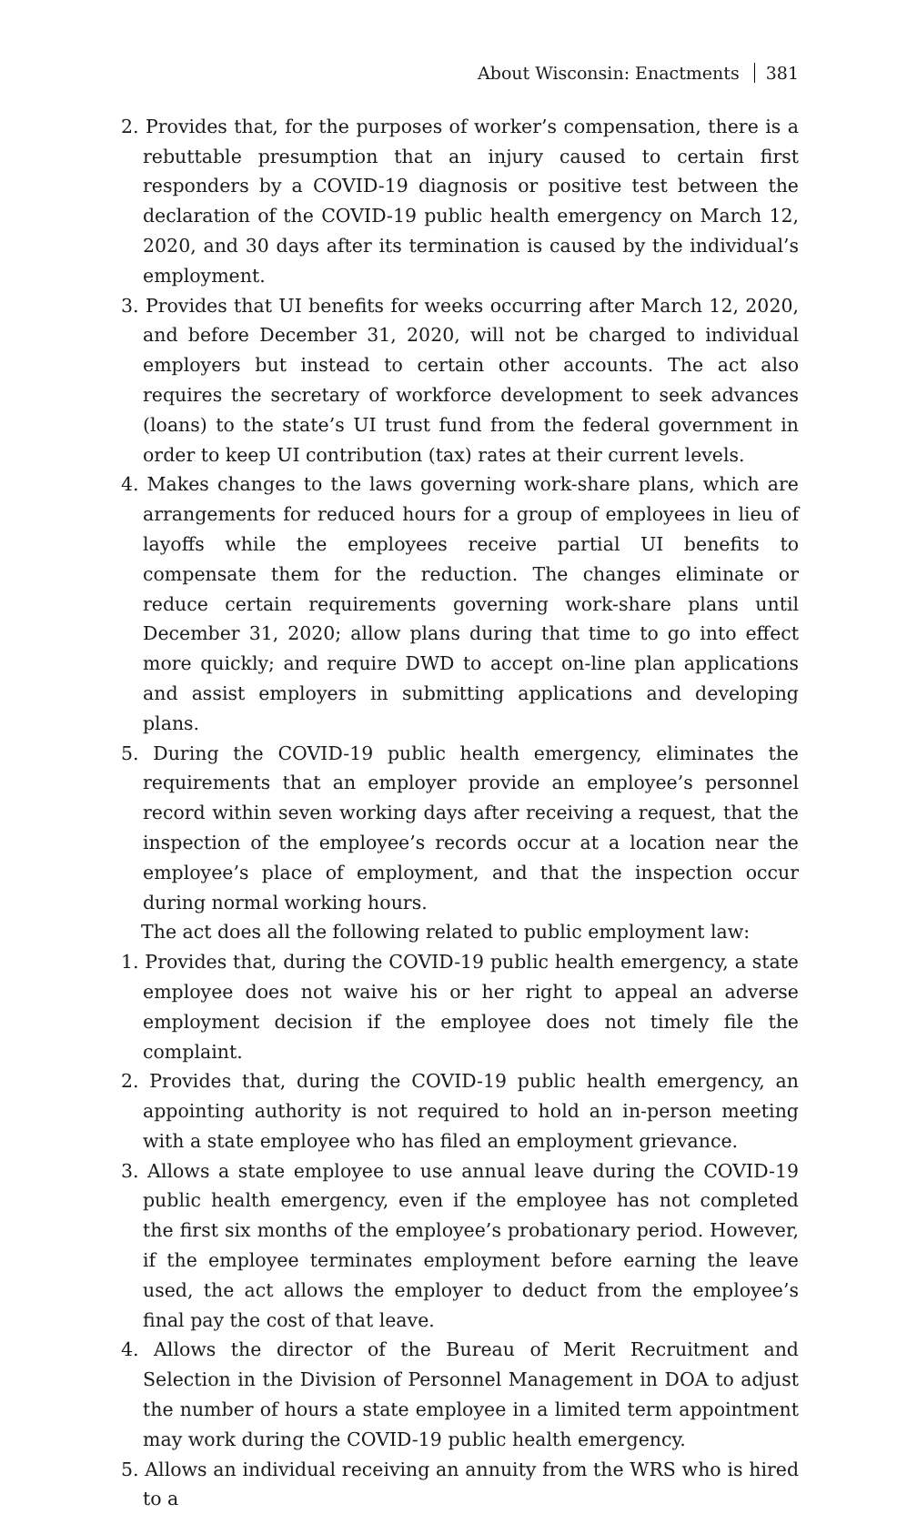About Wisconsin: Enactments 381
2. Provides that, for the purposes of worker’s compensation, there is a rebuttable presumption that an injury caused to certain first responders by a COVID-19 diagnosis or positive test between the declaration of the COVID-19 public health emergency on March 12, 2020, and 30 days after its termination is caused by the individual’s employment.
3. Provides that UI benefits for weeks occurring after March 12, 2020, and before December 31, 2020, will not be charged to individual employers but instead to certain other accounts. The act also requires the secretary of workforce development to seek advances (loans) to the state’s UI trust fund from the federal government in order to keep UI contribution (tax) rates at their current levels.
4. Makes changes to the laws governing work-share plans, which are arrangements for reduced hours for a group of employees in lieu of layoffs while the employees receive partial UI benefits to compensate them for the reduction. The changes eliminate or reduce certain requirements governing work-share plans until December 31, 2020; allow plans during that time to go into effect more quickly; and require DWD to accept on-line plan applications and assist employers in submitting applications and developing plans.
5. During the COVID-19 public health emergency, eliminates the requirements that an employer provide an employee’s personnel record within seven working days after receiving a request, that the inspection of the employee’s records occur at a location near the employee’s place of employment, and that the inspection occur during normal working hours.
The act does all the following related to public employment law:
1. Provides that, during the COVID-19 public health emergency, a state employee does not waive his or her right to appeal an adverse employment decision if the employee does not timely file the complaint.
2. Provides that, during the COVID-19 public health emergency, an appointing authority is not required to hold an in-person meeting with a state employee who has filed an employment grievance.
3. Allows a state employee to use annual leave during the COVID-19 public health emergency, even if the employee has not completed the first six months of the employee’s probationary period. However, if the employee terminates employment before earning the leave used, the act allows the employer to deduct from the employee’s final pay the cost of that leave.
4. Allows the director of the Bureau of Merit Recruitment and Selection in the Division of Personnel Management in DOA to adjust the number of hours a state employee in a limited term appointment may work during the COVID-19 public health emergency.
5. Allows an individual receiving an annuity from the WRS who is hired to a